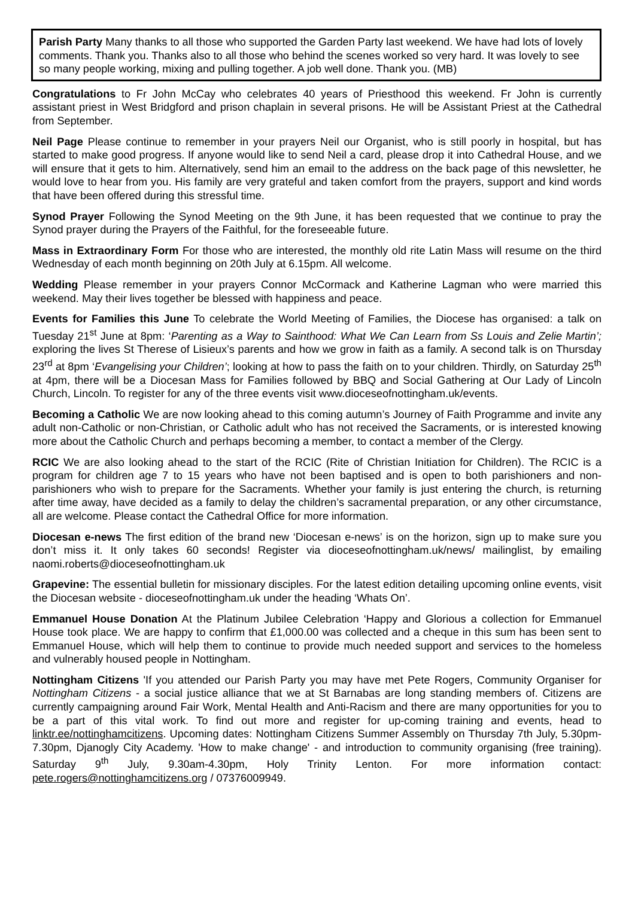Parish Party Many thanks to all those who supported the Garden Party last weekend. We have had lots of lovely comments. Thank you. Thanks also to all those who behind the scenes worked so very hard. It was lovely to see so many people working, mixing and pulling together. A job well done. Thank you. (MB)
Congratulations to Fr John McCay who celebrates 40 years of Priesthood this weekend. Fr John is currently assistant priest in West Bridgford and prison chaplain in several prisons. He will be Assistant Priest at the Cathedral from September.
Neil Page Please continue to remember in your prayers Neil our Organist, who is still poorly in hospital, but has started to make good progress. If anyone would like to send Neil a card, please drop it into Cathedral House, and we will ensure that it gets to him. Alternatively, send him an email to the address on the back page of this newsletter, he would love to hear from you. His family are very grateful and taken comfort from the prayers, support and kind words that have been offered during this stressful time.
Synod Prayer Following the Synod Meeting on the 9th June, it has been requested that we continue to pray the Synod prayer during the Prayers of the Faithful, for the foreseeable future.
Mass in Extraordinary Form For those who are interested, the monthly old rite Latin Mass will resume on the third Wednesday of each month beginning on 20th July at 6.15pm. All welcome.
Wedding Please remember in your prayers Connor McCormack and Katherine Lagman who were married this weekend. May their lives together be blessed with happiness and peace.
Events for Families this June To celebrate the World Meeting of Families, the Diocese has organised: a talk on Tuesday 21<sup>st</sup> June at 8pm: ‘Parenting as a Way to Sainthood: What We Can Learn from Ss Louis and Zelie Martin’; exploring the lives St Therese of Lisieux’s parents and how we grow in faith as a family. A second talk is on Thursday 23<sup>rd</sup> at 8pm ‘Evangelising your Children’; looking at how to pass the faith on to your children. Thirdly, on Saturday 25<sup>th</sup> at 4pm, there will be a Diocesan Mass for Families followed by BBQ and Social Gathering at Our Lady of Lincoln Church, Lincoln. To register for any of the three events visit www.dioceseofnottingham.uk/events.
Becoming a Catholic We are now looking ahead to this coming autumn’s Journey of Faith Programme and invite any adult non-Catholic or non-Christian, or Catholic adult who has not received the Sacraments, or is interested knowing more about the Catholic Church and perhaps becoming a member, to contact a member of the Clergy.
RCIC We are also looking ahead to the start of the RCIC (Rite of Christian Initiation for Children). The RCIC is a program for children age 7 to 15 years who have not been baptised and is open to both parishioners and non-parishioners who wish to prepare for the Sacraments. Whether your family is just entering the church, is returning after time away, have decided as a family to delay the children’s sacramental preparation, or any other circumstance, all are welcome. Please contact the Cathedral Office for more information.
Diocesan e-news The first edition of the brand new ‘Diocesan e-news’ is on the horizon, sign up to make sure you don’t miss it. It only takes 60 seconds! Register via dioceseofnottingham.uk/news/ mailinglist, by emailing naomi.roberts@dioceseofnottingham.uk
Grapevine: The essential bulletin for missionary disciples. For the latest edition detailing upcoming online events, visit the Diocesan website - dioceseofnottingham.uk under the heading ‘Whats On’.
Emmanuel House Donation At the Platinum Jubilee Celebration ‘Happy and Glorious a collection for Emmanuel House took place. We are happy to confirm that £1,000.00 was collected and a cheque in this sum has been sent to Emmanuel House, which will help them to continue to provide much needed support and services to the homeless and vulnerably housed people in Nottingham.
Nottingham Citizens 'If you attended our Parish Party you may have met Pete Rogers, Community Organiser for Nottingham Citizens - a social justice alliance that we at St Barnabas are long standing members of. Citizens are currently campaigning around Fair Work, Mental Health and Anti-Racism and there are many opportunities for you to be a part of this vital work. To find out more and register for up-coming training and events, head to linktr.ee/nottinghamcitizens. Upcoming dates: Nottingham Citizens Summer Assembly on Thursday 7th July, 5.30pm-7.30pm, Djanogly City Academy. 'How to make change' - and introduction to community organising (free training). Saturday 9<sup>th</sup> July, 9.30am-4.30pm, Holy Trinity Lenton. For more information contact: pete.rogers@nottinghamcitizens.org / 07376009949.